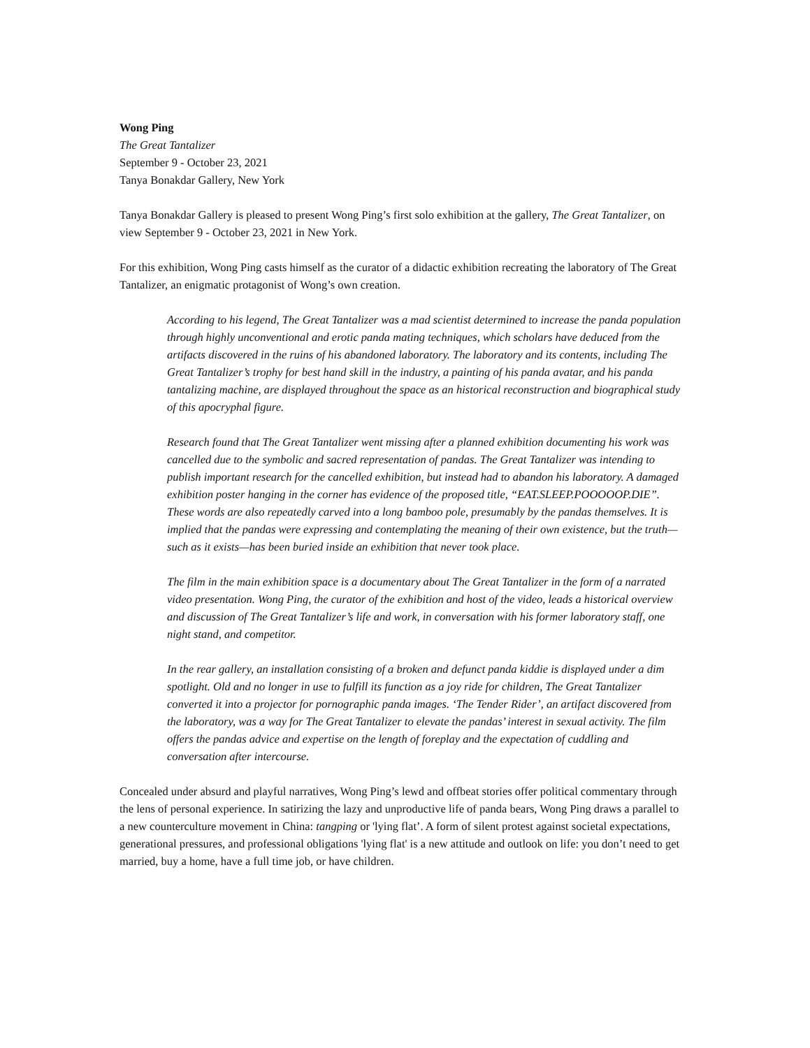Wong Ping
The Great Tantalizer
September 9 - October 23, 2021
Tanya Bonakdar Gallery, New York
Tanya Bonakdar Gallery is pleased to present Wong Ping’s first solo exhibition at the gallery, The Great Tantalizer, on view September 9 - October 23, 2021 in New York.
For this exhibition, Wong Ping casts himself as the curator of a didactic exhibition recreating the laboratory of The Great Tantalizer, an enigmatic protagonist of Wong’s own creation.
According to his legend, The Great Tantalizer was a mad scientist determined to increase the panda population through highly unconventional and erotic panda mating techniques, which scholars have deduced from the artifacts discovered in the ruins of his abandoned laboratory. The laboratory and its contents, including The Great Tantalizer’s trophy for best hand skill in the industry, a painting of his panda avatar, and his panda tantalizing machine, are displayed throughout the space as an historical reconstruction and biographical study of this apocryphal figure.
Research found that The Great Tantalizer went missing after a planned exhibition documenting his work was cancelled due to the symbolic and sacred representation of pandas. The Great Tantalizer was intending to publish important research for the cancelled exhibition, but instead had to abandon his laboratory. A damaged exhibition poster hanging in the corner has evidence of the proposed title, “EAT.SLEEP.POOOOOP.DIE”. These words are also repeatedly carved into a long bamboo pole, presumably by the pandas themselves. It is implied that the pandas were expressing and contemplating the meaning of their own existence, but the truth—such as it exists—has been buried inside an exhibition that never took place.
The film in the main exhibition space is a documentary about The Great Tantalizer in the form of a narrated video presentation. Wong Ping, the curator of the exhibition and host of the video, leads a historical overview and discussion of The Great Tantalizer’s life and work, in conversation with his former laboratory staff, one night stand, and competitor.
In the rear gallery, an installation consisting of a broken and defunct panda kiddie is displayed under a dim spotlight. Old and no longer in use to fulfill its function as a joy ride for children, The Great Tantalizer converted it into a projector for pornographic panda images. ‘The Tender Rider’, an artifact discovered from the laboratory, was a way for The Great Tantalizer to elevate the pandas’ interest in sexual activity. The film offers the pandas advice and expertise on the length of foreplay and the expectation of cuddling and conversation after intercourse.
Concealed under absurd and playful narratives, Wong Ping’s lewd and offbeat stories offer political commentary through the lens of personal experience. In satirizing the lazy and unproductive life of panda bears, Wong Ping draws a parallel to a new counterculture movement in China: tangping or 'lying flat’. A form of silent protest against societal expectations, generational pressures, and professional obligations 'lying flat' is a new attitude and outlook on life: you don’t need to get married, buy a home, have a full time job, or have children.